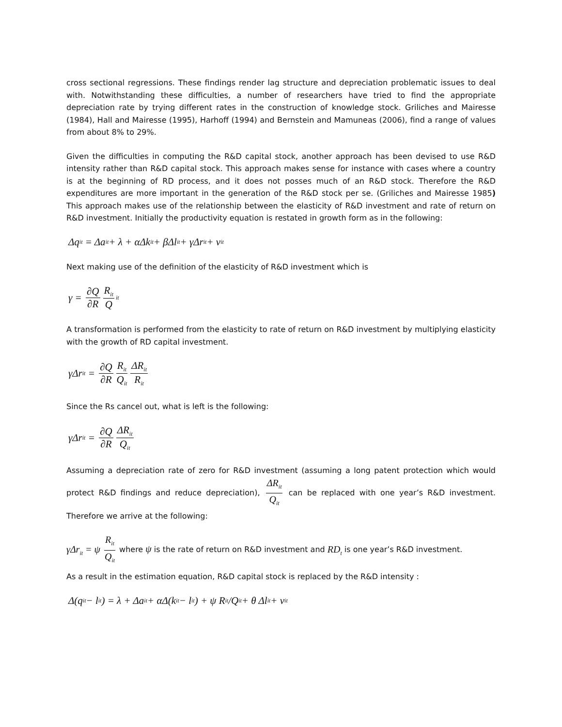cross sectional regressions. These findings render lag structure and depreciation problematic issues to deal with. Notwithstanding these difficulties, a number of researchers have tried to find the appropriate depreciation rate by trying different rates in the construction of knowledge stock. Griliches and Mairesse (1984), Hall and Mairesse (1995), Harhoff (1994) and Bernstein and Mamuneas (2006), find a range of values from about 8% to 29%.
Given the difficulties in computing the R&D capital stock, another approach has been devised to use R&D intensity rather than R&D capital stock. This approach makes sense for instance with cases where a country is at the beginning of RD process, and it does not posses much of an R&D stock. Therefore the R&D expenditures are more important in the generation of the R&D stock per se. (Griliches and Mairesse 1985) This approach makes use of the relationship between the elasticity of R&D investment and rate of return on R&D investment. Initially the productivity equation is restated in growth form as in the following:
Δq<sub>it</sub> = Δa<sub>it</sub> + λ + αΔk<sub>it</sub> + βΔl<sub>it</sub> + γΔr<sub>it</sub> + v<sub>it</sub>
Next making use of the definition of the elasticity of R&D investment which is
γ = ∂Q ∂R R<sub>it</sub> Q<sub>it</sub>
A transformation is performed from the elasticity to rate of return on R&D investment by multiplying elasticity with the growth of RD capital investment.
γΔr<sub>it</sub> = ∂Q ∂R R<sub>it</sub> Q<sub>it</sub> ΔR<sub>it</sub> R<sub>it</sub>
Since the Rs cancel out, what is left is the following:
γΔr<sub>it</sub> = ∂Q ∂R ΔR<sub>it</sub> Q<sub>it</sub>
Assuming a depreciation rate of zero for R&D investment (assuming a long patent protection which would protect R&D findings and reduce depreciation), ΔR<sub>it</sub> Q<sub>it</sub> can be replaced with one year’s R&D investment. Therefore we arrive at the following:
γΔr<sub>it</sub> = ψ R<sub>it</sub> Q<sub>it</sub> where ψ is the rate of return on R&D investment and RD<sub>t</sub> is one year’s R&D investment.
As a result in the estimation equation, R&D capital stock is replaced by the R&D intensity :
Δ(q<sub>it</sub> − l<sub>it</sub>) = λ + Δa<sub>it</sub> + αΔ(k<sub>it</sub> − l<sub>it</sub>) + ψ R<sub>it</sub>/Q<sub>it</sub> + θ Δl<sub>it</sub> + v<sub>it</sub>